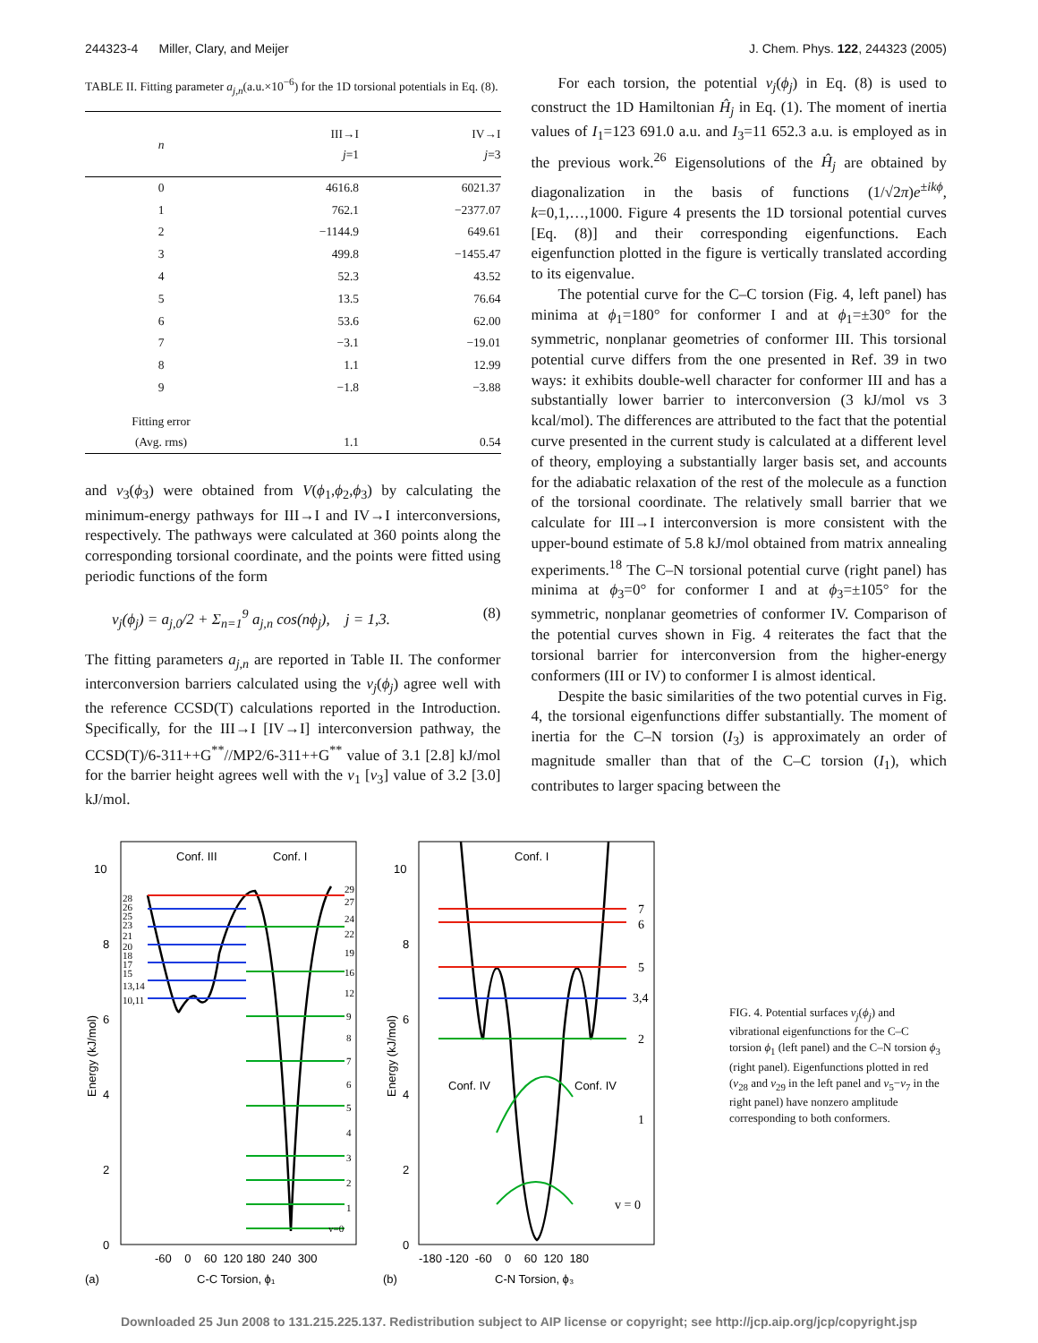244323-4 Miller, Clary, and Meijer J. Chem. Phys. 122, 244323 (2005)
TABLE II. Fitting parameter a<sub>j,n</sub>(a.u.×10<sup>−6</sup>) for the 1D torsional potentials in Eq. (8).
| n | III→I j =1 | IV→I j =3 |
| --- | --- | --- |
| 0 | 4616.8 | 6021.37 |
| 1 | 762.1 | −2377.07 |
| 2 | −1144.9 | 649.61 |
| 3 | 499.8 | −1455.47 |
| 4 | 52.3 | 43.52 |
| 5 | 13.5 | 76.64 |
| 6 | 53.6 | 62.00 |
| 7 | −3.1 | −19.01 |
| 8 | 1.1 | 12.99 |
| 9 | −1.8 | −3.88 |
| Fitting error (Avg. rms) | 1.1 | 0.54 |
and v<sub>3</sub>(ϕ<sub>3</sub>) were obtained from V(ϕ<sub>1</sub>,ϕ<sub>2</sub>,ϕ<sub>3</sub>) by calculating the minimum-energy pathways for III→I and IV→I interconversions, respectively. The pathways were calculated at 360 points along the corresponding torsional coordinate, and the points were fitted using periodic functions of the form
v<sub>j</sub>(ϕ<sub>j</sub>) = a<sub>j,0</sub>/2 + Σ<sub>n=1</sub><sup>9</sup> a<sub>j,n</sub> cos(nϕ<sub>j</sub>), j = 1,3. (8)
The fitting parameters a<sub>j,n</sub> are reported in Table II. The conformer interconversion barriers calculated using the v<sub>j</sub>(ϕ<sub>j</sub>) agree well with the reference CCSD(T) calculations reported in the Introduction. Specifically, for the III→I [IV→I] interconversion pathway, the CCSD(T)/6-311++G<sup>**</sup>//MP2/6-311++G<sup>**</sup> value of 3.1 [2.8] kJ/mol for the barrier height agrees well with the v<sub>1</sub> [v<sub>3</sub>] value of 3.2 [3.0] kJ/mol.
For each torsion, the potential v<sub>j</sub>(ϕ<sub>j</sub>) in Eq. (8) is used to construct the 1D Hamiltonian Ĥ<sub>j</sub> in Eq. (1). The moment of inertia values of I<sub>1</sub>=123 691.0 a.u. and I<sub>3</sub>=11 652.3 a.u. is employed as in the previous work.<sup>26</sup> Eigensolutions of the Ĥ<sub>j</sub> are obtained by diagonalization in the basis of functions (1/√2π)e<sup>±ikϕ</sup>, k=0,1,…,1000. Figure 4 presents the 1D torsional potential curves [Eq. (8)] and their corresponding eigenfunctions. Each eigenfunction plotted in the figure is vertically translated according to its eigenvalue.
The potential curve for the C–C torsion (Fig. 4, left panel) has minima at ϕ<sub>1</sub>=180° for conformer I and at ϕ<sub>1</sub>=±30° for the symmetric, nonplanar geometries of conformer III. This torsional potential curve differs from the one presented in Ref. 39 in two ways: it exhibits double-well character for conformer III and has a substantially lower barrier to interconversion (3 kJ/mol vs 3 kcal/mol). The differences are attributed to the fact that the potential curve presented in the current study is calculated at a different level of theory, employing a substantially larger basis set, and accounts for the adiabatic relaxation of the rest of the molecule as a function of the torsional coordinate. The relatively small barrier that we calculate for III→I interconversion is more consistent with the upper-bound estimate of 5.8 kJ/mol obtained from matrix annealing experiments.<sup>18</sup> The C–N torsional potential curve (right panel) has minima at ϕ<sub>3</sub>=0° for conformer I and at ϕ<sub>3</sub>=±105° for the symmetric, nonplanar geometries of conformer IV. Comparison of the potential curves shown in Fig. 4 reiterates the fact that the torsional barrier for interconversion from the higher-energy conformers (III or IV) to conformer I is almost identical.
Despite the basic similarities of the two potential curves in Fig. 4, the torsional eigenfunctions differ substantially. The moment of inertia for the C–N torsion (I<sub>3</sub>) is approximately an order of magnitude smaller than that of the C–C torsion (I<sub>1</sub>), which contributes to larger spacing between the
10
8
6
4
2
0
10
8
6
4
2
0
Conf. III
Conf. I
Conf. I
Conf. IV
Conf. IV
29
27
24
22
19
16
12
9
8
7
6
5
4
3
2
1
v=0
28
26
25
23
21
20
18
17
15
13,14
10,11
7
6
5
3,4
2
1
v = 0
-60 0 60 120 180 240 300
-180 -120 -60 0 60 120 180
(a)
C-C Torsion, ϕ₁
(b)
C-N Torsion, ϕ₃
Energy (kJ/mol)
Energy (kJ/mol)
FIG. 4. Potential surfaces v<sub>j</sub>(ϕ<sub>j</sub>) and vibrational eigenfunctions for the C–C torsion ϕ<sub>1</sub> (left panel) and the C–N torsion ϕ<sub>3</sub> (right panel). Eigenfunctions plotted in red (v<sub>28</sub> and v<sub>29</sub> in the left panel and v<sub>5</sub>−v<sub>7</sub> in the right panel) have nonzero amplitude corresponding to both conformers.
Downloaded 25 Jun 2008 to 131.215.225.137. Redistribution subject to AIP license or copyright; see http://jcp.aip.org/jcp/copyright.jsp